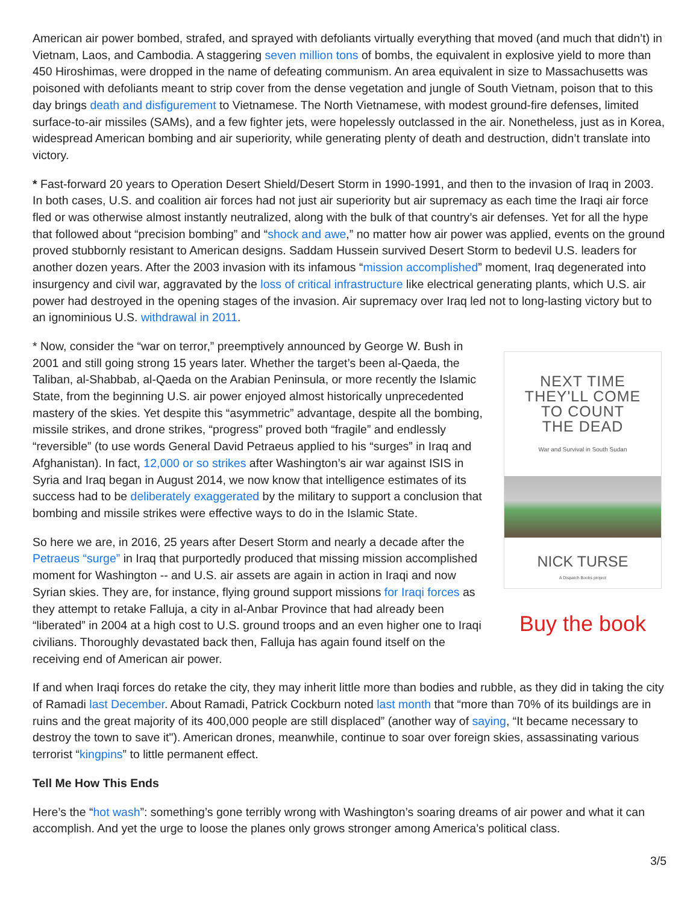American air power bombed, strafed, and sprayed with defoliants virtually everything that moved (and much that didn’t) in Vietnam, Laos, and Cambodia. A staggering seven million tons of bombs, the equivalent in explosive yield to more than 450 Hiroshimas, were dropped in the name of defeating communism. An area equivalent in size to Massachusetts was poisoned with defoliants meant to strip cover from the dense vegetation and jungle of South Vietnam, poison that to this day brings death and disfigurement to Vietnamese. The North Vietnamese, with modest ground-fire defenses, limited surface-to-air missiles (SAMs), and a few fighter jets, were hopelessly outclassed in the air. Nonetheless, just as in Korea, widespread American bombing and air superiority, while generating plenty of death and destruction, didn’t translate into victory.
* Fast-forward 20 years to Operation Desert Shield/Desert Storm in 1990-1991, and then to the invasion of Iraq in 2003. In both cases, U.S. and coalition air forces had not just air superiority but air supremacy as each time the Iraqi air force fled or was otherwise almost instantly neutralized, along with the bulk of that country’s air defenses. Yet for all the hype that followed about “precision bombing” and “shock and awe,” no matter how air power was applied, events on the ground proved stubbornly resistant to American designs. Saddam Hussein survived Desert Storm to bedevil U.S. leaders for another dozen years. After the 2003 invasion with its infamous “mission accomplished” moment, Iraq degenerated into insurgency and civil war, aggravated by the loss of critical infrastructure like electrical generating plants, which U.S. air power had destroyed in the opening stages of the invasion. Air supremacy over Iraq led not to long-lasting victory but to an ignominious U.S. withdrawal in 2011.
* Now, consider the “war on terror,” preemptively announced by George W. Bush in 2001 and still going strong 15 years later. Whether the target’s been al-Qaeda, the Taliban, al-Shabbab, al-Qaeda on the Arabian Peninsula, or more recently the Islamic State, from the beginning U.S. air power enjoyed almost historically unprecedented mastery of the skies. Yet despite this “asymmetric” advantage, despite all the bombing, missile strikes, and drone strikes, “progress” proved both “fragile” and endlessly “reversible” (to use words General David Petraeus applied to his “surges” in Iraq and Afghanistan). In fact, 12,000 or so strikes after Washington’s air war against ISIS in Syria and Iraq began in August 2014, we now know that intelligence estimates of its success had to be deliberately exaggerated by the military to support a conclusion that bombing and missile strikes were effective ways to do in the Islamic State.
So here we are, in 2016, 25 years after Desert Storm and nearly a decade after the Petraeus “surge” in Iraq that purportedly produced that missing mission accomplished moment for Washington -- and U.S. air assets are again in action in Iraqi and now Syrian skies. They are, for instance, flying ground support missions for Iraqi forces as they attempt to retake Falluja, a city in al-Anbar Province that had already been “liberated” in 2004 at a high cost to U.S. ground troops and an even higher one to Iraqi civilians. Thoroughly devastated back then, Falluja has again found itself on the receiving end of American air power.
NEXT TIME
THEY'LL COME
TO COUNT
THE DEAD
War and Survival in South Sudan
NICK TURSE
A Dispatch Books project
Buy the book
If and when Iraqi forces do retake the city, they may inherit little more than bodies and rubble, as they did in taking the city of Ramadi last December. About Ramadi, Patrick Cockburn noted last month that “more than 70% of its buildings are in ruins and the great majority of its 400,000 people are still displaced” (another way of saying, “It became necessary to destroy the town to save it"). American drones, meanwhile, continue to soar over foreign skies, assassinating various terrorist “kingpins” to little permanent effect.
Tell Me How This Ends
Here’s the “hot wash”: something’s gone terribly wrong with Washington’s soaring dreams of air power and what it can accomplish. And yet the urge to loose the planes only grows stronger among America’s political class.
3/5